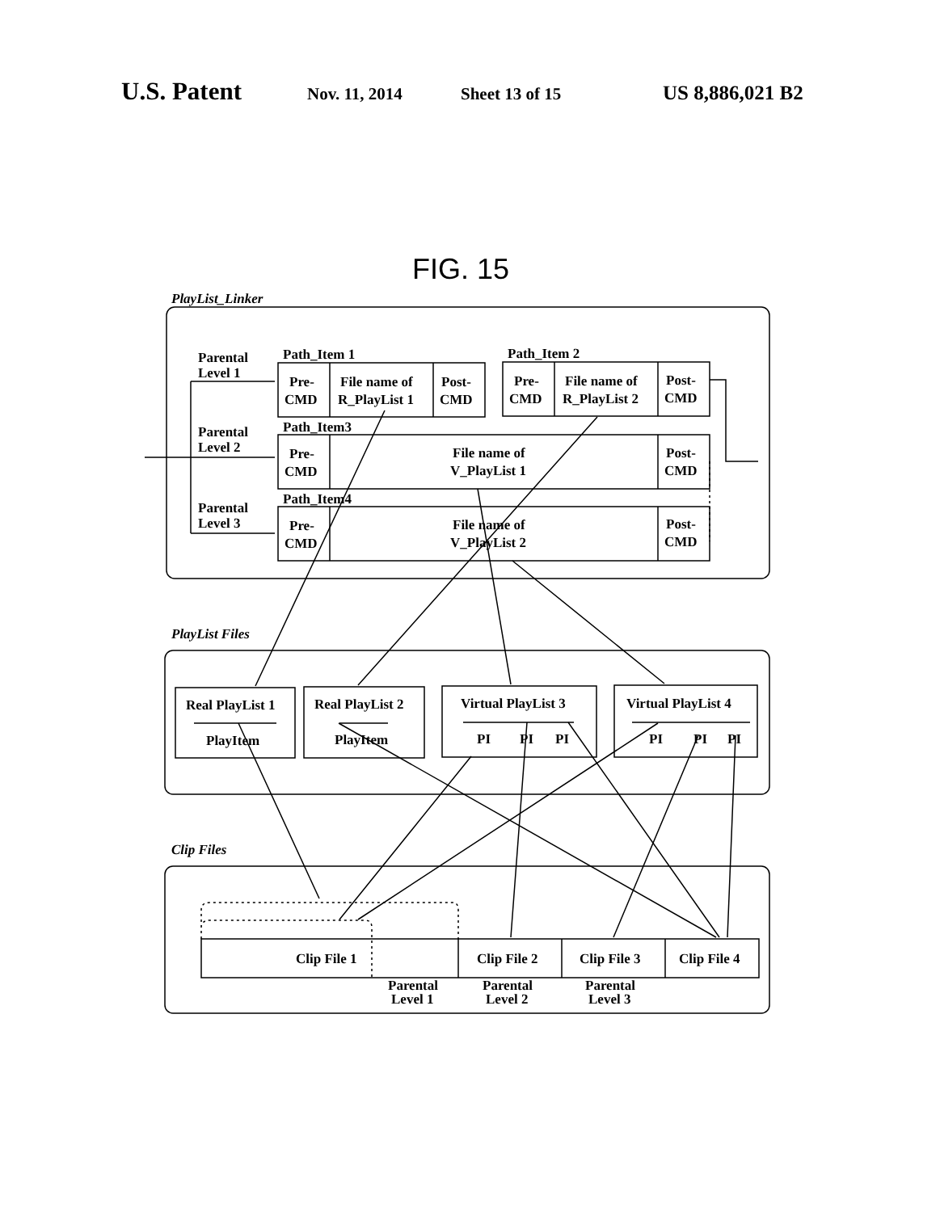U.S. Patent Nov. 11, 2014 Sheet 13 of 15 US 8,886,021 B2
FIG. 15
PlayList_Linker
Parental
Level 1
Parental
Level 2
Parental
Level 3
Path_Item 1
Path_Item 2
Path_Item3
Path_Item4
Pre-
CMD
File name of
R_PlayList 1
Post-
CMD
Pre-
CMD
File name of
R_PlayList 2
Post-
CMD
Pre-
CMD
File name of
V_PlayList 1
Post-
CMD
Pre-
CMD
File name of
V_PlayList 2
Post-
CMD
PlayList Files
Real PlayList 1
PlayItem
Real PlayList 2
PlayItem
Virtual PlayList 3
PI
PI
PI
Virtual PlayList 4
PI
PI
PI
Clip Files
Clip File 1
Clip File 2
Clip File 3
Clip File 4
Parental
Level 1
Parental
Level 2
Parental
Level 3